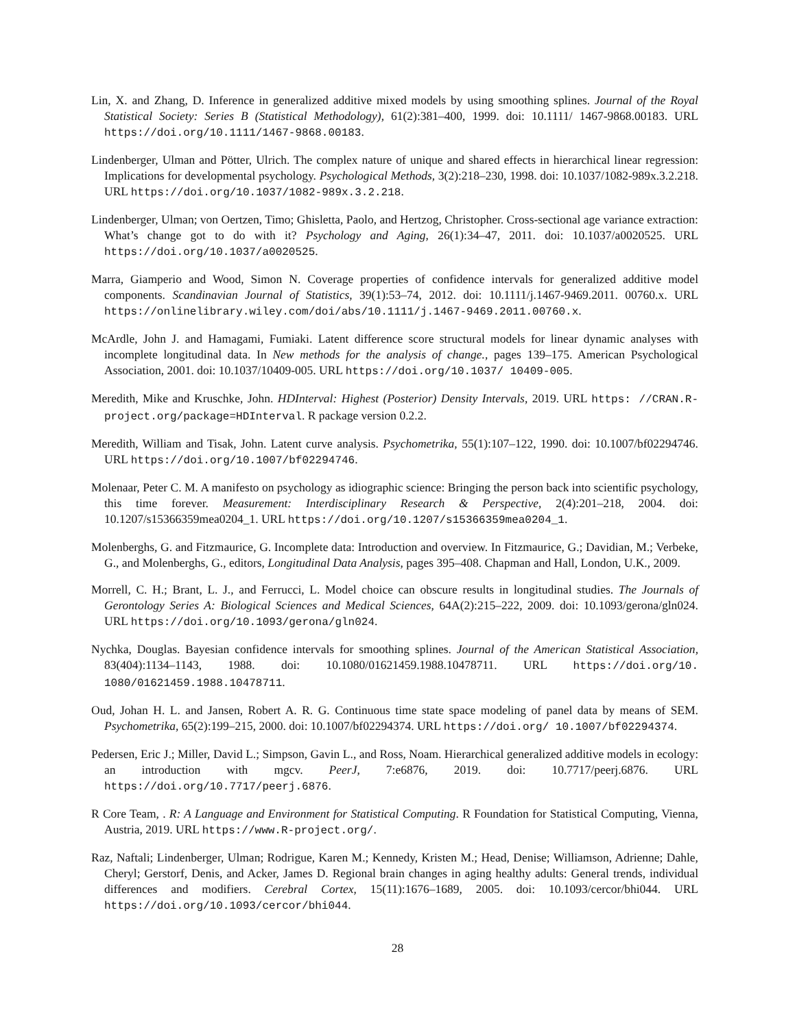Lin, X. and Zhang, D. Inference in generalized additive mixed models by using smoothing splines. Journal of the Royal Statistical Society: Series B (Statistical Methodology), 61(2):381–400, 1999. doi: 10.1111/ 1467-9868.00183. URL https://doi.org/10.1111/1467-9868.00183.
Lindenberger, Ulman and Pötter, Ulrich. The complex nature of unique and shared effects in hierarchical linear regression: Implications for developmental psychology. Psychological Methods, 3(2):218–230, 1998. doi: 10.1037/1082-989x.3.2.218. URL https://doi.org/10.1037/1082-989x.3.2.218.
Lindenberger, Ulman; von Oertzen, Timo; Ghisletta, Paolo, and Hertzog, Christopher. Cross-sectional age variance extraction: What’s change got to do with it? Psychology and Aging, 26(1):34–47, 2011. doi: 10.1037/a0020525. URL https://doi.org/10.1037/a0020525.
Marra, Giamperio and Wood, Simon N. Coverage properties of confidence intervals for generalized additive model components. Scandinavian Journal of Statistics, 39(1):53–74, 2012. doi: 10.1111/j.1467-9469.2011. 00760.x. URL https://onlinelibrary.wiley.com/doi/abs/10.1111/j.1467-9469.2011.00760.x.
McArdle, John J. and Hamagami, Fumiaki. Latent difference score structural models for linear dynamic analyses with incomplete longitudinal data. In New methods for the analysis of change., pages 139–175. American Psychological Association, 2001. doi: 10.1037/10409-005. URL https://doi.org/10.1037/ 10409-005.
Meredith, Mike and Kruschke, John. HDInterval: Highest (Posterior) Density Intervals, 2019. URL https: //CRAN.R-project.org/package=HDInterval. R package version 0.2.2.
Meredith, William and Tisak, John. Latent curve analysis. Psychometrika, 55(1):107–122, 1990. doi: 10.1007/bf02294746. URL https://doi.org/10.1007/bf02294746.
Molenaar, Peter C. M. A manifesto on psychology as idiographic science: Bringing the person back into scientific psychology, this time forever. Measurement: Interdisciplinary Research & Perspective, 2(4):201–218, 2004. doi: 10.1207/s15366359mea0204_1. URL https://doi.org/10.1207/s15366359mea0204_1.
Molenberghs, G. and Fitzmaurice, G. Incomplete data: Introduction and overview. In Fitzmaurice, G.; Davidian, M.; Verbeke, G., and Molenberghs, G., editors, Longitudinal Data Analysis, pages 395–408. Chapman and Hall, London, U.K., 2009.
Morrell, C. H.; Brant, L. J., and Ferrucci, L. Model choice can obscure results in longitudinal studies. The Journals of Gerontology Series A: Biological Sciences and Medical Sciences, 64A(2):215–222, 2009. doi: 10.1093/gerona/gln024. URL https://doi.org/10.1093/gerona/gln024.
Nychka, Douglas. Bayesian confidence intervals for smoothing splines. Journal of the American Statistical Association, 83(404):1134–1143, 1988. doi: 10.1080/01621459.1988.10478711. URL https://doi.org/10. 1080/01621459.1988.10478711.
Oud, Johan H. L. and Jansen, Robert A. R. G. Continuous time state space modeling of panel data by means of SEM. Psychometrika, 65(2):199–215, 2000. doi: 10.1007/bf02294374. URL https://doi.org/ 10.1007/bf02294374.
Pedersen, Eric J.; Miller, David L.; Simpson, Gavin L., and Ross, Noam. Hierarchical generalized additive models in ecology: an introduction with mgcv. PeerJ, 7:e6876, 2019. doi: 10.7717/peerj.6876. URL https://doi.org/10.7717/peerj.6876.
R Core Team, . R: A Language and Environment for Statistical Computing. R Foundation for Statistical Computing, Vienna, Austria, 2019. URL https://www.R-project.org/.
Raz, Naftali; Lindenberger, Ulman; Rodrigue, Karen M.; Kennedy, Kristen M.; Head, Denise; Williamson, Adrienne; Dahle, Cheryl; Gerstorf, Denis, and Acker, James D. Regional brain changes in aging healthy adults: General trends, individual differences and modifiers. Cerebral Cortex, 15(11):1676–1689, 2005. doi: 10.1093/cercor/bhi044. URL https://doi.org/10.1093/cercor/bhi044.
28